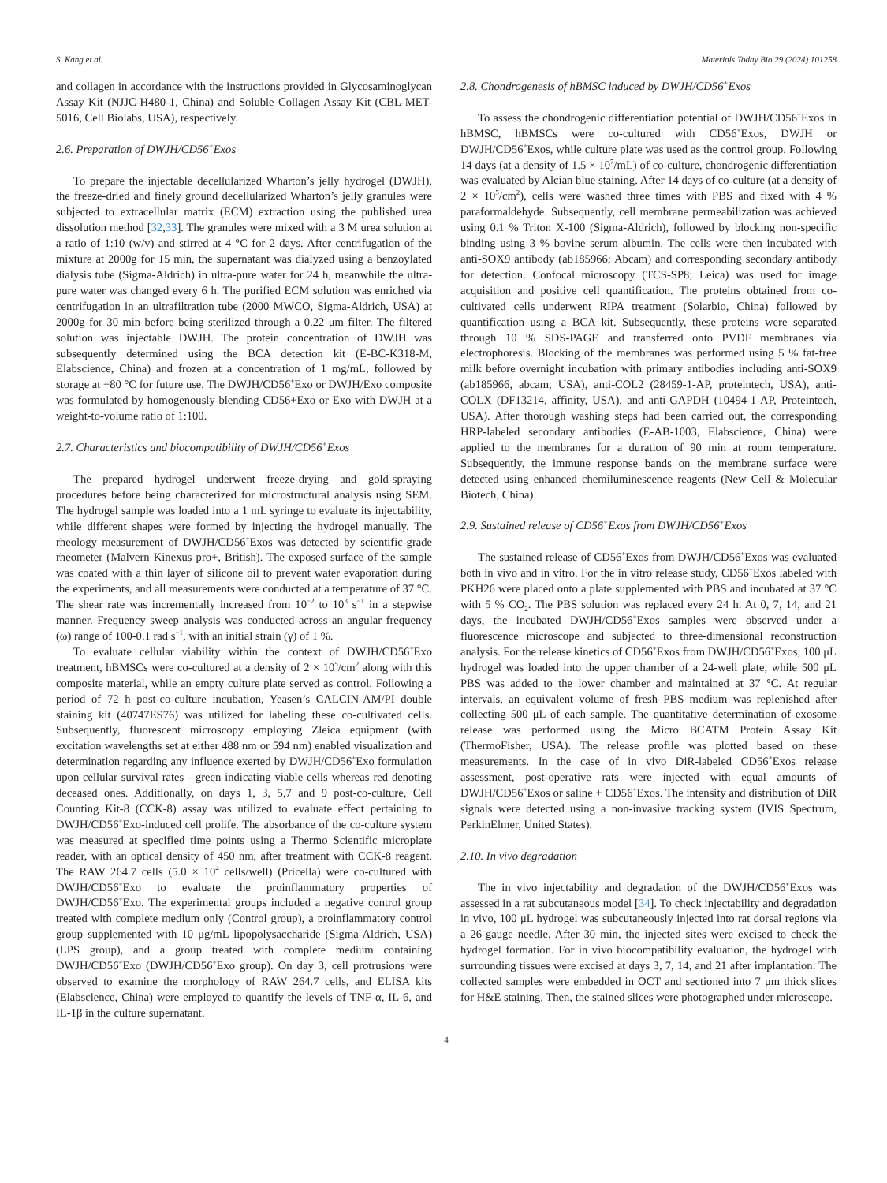S. Kang et al. Materials Today Bio 29 (2024) 101258
and collagen in accordance with the instructions provided in Glycosaminoglycan Assay Kit (NJJC-H480-1, China) and Soluble Collagen Assay Kit (CBL-MET-5016, Cell Biolabs, USA), respectively.
2.6. Preparation of DWJH/CD56<sup>+</sup>Exos
To prepare the injectable decellularized Wharton’s jelly hydrogel (DWJH), the freeze-dried and finely ground decellularized Wharton’s jelly granules were subjected to extracellular matrix (ECM) extraction using the published urea dissolution method [32,33]. The granules were mixed with a 3 M urea solution at a ratio of 1:10 (w/v) and stirred at 4 °C for 2 days. After centrifugation of the mixture at 2000g for 15 min, the supernatant was dialyzed using a benzoylated dialysis tube (Sigma-Aldrich) in ultra-pure water for 24 h, meanwhile the ultra-pure water was changed every 6 h. The purified ECM solution was enriched via centrifugation in an ultrafiltration tube (2000 MWCO, Sigma-Aldrich, USA) at 2000g for 30 min before being sterilized through a 0.22 μm filter. The filtered solution was injectable DWJH. The protein concentration of DWJH was subsequently determined using the BCA detection kit (E-BC-K318-M, Elabscience, China) and frozen at a concentration of 1 mg/mL, followed by storage at −80 °C for future use. The DWJH/CD56<sup>+</sup>Exo or DWJH/Exo composite was formulated by homogenously blending CD56+Exo or Exo with DWJH at a weight-to-volume ratio of 1:100.
2.7. Characteristics and biocompatibility of DWJH/CD56<sup>+</sup>Exos
The prepared hydrogel underwent freeze-drying and gold-spraying procedures before being characterized for microstructural analysis using SEM. The hydrogel sample was loaded into a 1 mL syringe to evaluate its injectability, while different shapes were formed by injecting the hydrogel manually. The rheology measurement of DWJH/CD56<sup>+</sup>Exos was detected by scientific-grade rheometer (Malvern Kinexus pro+, British). The exposed surface of the sample was coated with a thin layer of silicone oil to prevent water evaporation during the experiments, and all measurements were conducted at a temperature of 37 °C. The shear rate was incrementally increased from 10<sup>−2</sup> to 10<sup>3</sup> s<sup>−1</sup> in a stepwise manner. Frequency sweep analysis was conducted across an angular frequency (ω) range of 100-0.1 rad s<sup>−1</sup>, with an initial strain (γ) of 1 %.
To evaluate cellular viability within the context of DWJH/CD56<sup>+</sup>Exo treatment, hBMSCs were co-cultured at a density of 2 × 10<sup>5</sup>/cm<sup>2</sup> along with this composite material, while an empty culture plate served as control. Following a period of 72 h post-co-culture incubation, Yeasen’s CALCIN-AM/PI double staining kit (40747ES76) was utilized for labeling these co-cultivated cells. Subsequently, fluorescent microscopy employing Zleica equipment (with excitation wavelengths set at either 488 nm or 594 nm) enabled visualization and determination regarding any influence exerted by DWJH/CD56<sup>+</sup>Exo formulation upon cellular survival rates - green indicating viable cells whereas red denoting deceased ones. Additionally, on days 1, 3, 5,7 and 9 post-co-culture, Cell Counting Kit-8 (CCK-8) assay was utilized to evaluate effect pertaining to DWJH/CD56<sup>+</sup>Exo-induced cell prolife. The absorbance of the co-culture system was measured at specified time points using a Thermo Scientific microplate reader, with an optical density of 450 nm, after treatment with CCK-8 reagent. The RAW 264.7 cells (5.0 × 10<sup>4</sup> cells/well) (Pricella) were co-cultured with DWJH/CD56<sup>+</sup>Exo to evaluate the proinflammatory properties of DWJH/CD56<sup>+</sup>Exo. The experimental groups included a negative control group treated with complete medium only (Control group), a proinflammatory control group supplemented with 10 μg/mL lipopolysaccharide (Sigma-Aldrich, USA) (LPS group), and a group treated with complete medium containing DWJH/CD56<sup>+</sup>Exo (DWJH/CD56<sup>+</sup>Exo group). On day 3, cell protrusions were observed to examine the morphology of RAW 264.7 cells, and ELISA kits (Elabscience, China) were employed to quantify the levels of TNF-α, IL-6, and IL-1β in the culture supernatant.
2.8. Chondrogenesis of hBMSC induced by DWJH/CD56<sup>+</sup>Exos
To assess the chondrogenic differentiation potential of DWJH/CD56<sup>+</sup>Exos in hBMSC, hBMSCs were co-cultured with CD56<sup>+</sup>Exos, DWJH or DWJH/CD56<sup>+</sup>Exos, while culture plate was used as the control group. Following 14 days (at a density of 1.5 × 10<sup>7</sup>/mL) of co-culture, chondrogenic differentiation was evaluated by Alcian blue staining. After 14 days of co-culture (at a density of 2 × 10<sup>5</sup>/cm<sup>2</sup>), cells were washed three times with PBS and fixed with 4 % paraformaldehyde. Subsequently, cell membrane permeabilization was achieved using 0.1 % Triton X-100 (Sigma-Aldrich), followed by blocking non-specific binding using 3 % bovine serum albumin. The cells were then incubated with anti-SOX9 antibody (ab185966; Abcam) and corresponding secondary antibody for detection. Confocal microscopy (TCS-SP8; Leica) was used for image acquisition and positive cell quantification. The proteins obtained from co-cultivated cells underwent RIPA treatment (Solarbio, China) followed by quantification using a BCA kit. Subsequently, these proteins were separated through 10 % SDS-PAGE and transferred onto PVDF membranes via electrophoresis. Blocking of the membranes was performed using 5 % fat-free milk before overnight incubation with primary antibodies including anti-SOX9 (ab185966, abcam, USA), anti-COL2 (28459-1-AP, proteintech, USA), anti-COLX (DF13214, affinity, USA), and anti-GAPDH (10494-1-AP, Proteintech, USA). After thorough washing steps had been carried out, the corresponding HRP-labeled secondary antibodies (E-AB-1003, Elabscience, China) were applied to the membranes for a duration of 90 min at room temperature. Subsequently, the immune response bands on the membrane surface were detected using enhanced chemiluminescence reagents (New Cell & Molecular Biotech, China).
2.9. Sustained release of CD56<sup>+</sup>Exos from DWJH/CD56<sup>+</sup>Exos
The sustained release of CD56<sup>+</sup>Exos from DWJH/CD56<sup>+</sup>Exos was evaluated both in vivo and in vitro. For the in vitro release study, CD56<sup>+</sup>Exos labeled with PKH26 were placed onto a plate supplemented with PBS and incubated at 37 °C with 5 % CO<sub>2</sub>. The PBS solution was replaced every 24 h. At 0, 7, 14, and 21 days, the incubated DWJH/CD56<sup>+</sup>Exos samples were observed under a fluorescence microscope and subjected to three-dimensional reconstruction analysis. For the release kinetics of CD56<sup>+</sup>Exos from DWJH/CD56<sup>+</sup>Exos, 100 μL hydrogel was loaded into the upper chamber of a 24-well plate, while 500 μL PBS was added to the lower chamber and maintained at 37 °C. At regular intervals, an equivalent volume of fresh PBS medium was replenished after collecting 500 μL of each sample. The quantitative determination of exosome release was performed using the Micro BCATM Protein Assay Kit (ThermoFisher, USA). The release profile was plotted based on these measurements. In the case of in vivo DiR-labeled CD56<sup>+</sup>Exos release assessment, post-operative rats were injected with equal amounts of DWJH/CD56<sup>+</sup>Exos or saline + CD56<sup>+</sup>Exos. The intensity and distribution of DiR signals were detected using a non-invasive tracking system (IVIS Spectrum, PerkinElmer, United States).
2.10. In vivo degradation
The in vivo injectability and degradation of the DWJH/CD56<sup>+</sup>Exos was assessed in a rat subcutaneous model [34]. To check injectability and degradation in vivo, 100 μL hydrogel was subcutaneously injected into rat dorsal regions via a 26-gauge needle. After 30 min, the injected sites were excised to check the hydrogel formation. For in vivo biocompatibility evaluation, the hydrogel with surrounding tissues were excised at days 3, 7, 14, and 21 after implantation. The collected samples were embedded in OCT and sectioned into 7 μm thick slices for H&E staining. Then, the stained slices were photographed under microscope.
4